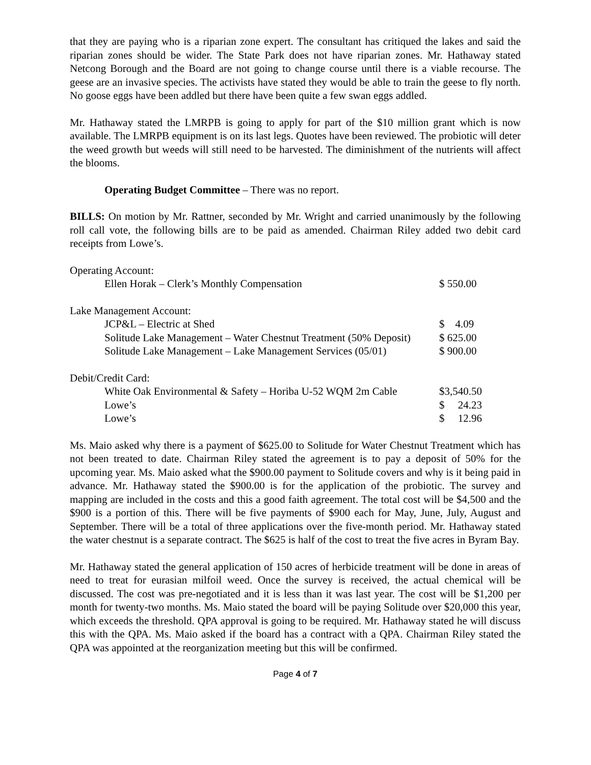that they are paying who is a riparian zone expert. The consultant has critiqued the lakes and said the riparian zones should be wider. The State Park does not have riparian zones. Mr. Hathaway stated Netcong Borough and the Board are not going to change course until there is a viable recourse. The geese are an invasive species. The activists have stated they would be able to train the geese to fly north. No goose eggs have been addled but there have been quite a few swan eggs addled.
Mr. Hathaway stated the LMRPB is going to apply for part of the $10 million grant which is now available. The LMRPB equipment is on its last legs. Quotes have been reviewed. The probiotic will deter the weed growth but weeds will still need to be harvested. The diminishment of the nutrients will affect the blooms.
Operating Budget Committee – There was no report.
BILLS: On motion by Mr. Rattner, seconded by Mr. Wright and carried unanimously by the following roll call vote, the following bills are to be paid as amended. Chairman Riley added two debit card receipts from Lowe’s.
| Operating Account: | |
| Ellen Horak – Clerk’s Monthly Compensation | $ 550.00 |
| Lake Management Account: | |
| JCP&L – Electric at Shed | $ 4.09 |
| Solitude Lake Management – Water Chestnut Treatment (50% Deposit) | $ 625.00 |
| Solitude Lake Management – Lake Management Services (05/01) | $ 900.00 |
| Debit/Credit Card: | |
| White Oak Environmental & Safety – Horiba U-52 WQM 2m Cable | $3,540.50 |
| Lowe’s | $ 24.23 |
| Lowe’s | $ 12.96 |
Ms. Maio asked why there is a payment of $625.00 to Solitude for Water Chestnut Treatment which has not been treated to date. Chairman Riley stated the agreement is to pay a deposit of 50% for the upcoming year. Ms. Maio asked what the $900.00 payment to Solitude covers and why is it being paid in advance. Mr. Hathaway stated the $900.00 is for the application of the probiotic. The survey and mapping are included in the costs and this a good faith agreement. The total cost will be $4,500 and the $900 is a portion of this. There will be five payments of $900 each for May, June, July, August and September. There will be a total of three applications over the five-month period. Mr. Hathaway stated the water chestnut is a separate contract. The $625 is half of the cost to treat the five acres in Byram Bay.
Mr. Hathaway stated the general application of 150 acres of herbicide treatment will be done in areas of need to treat for eurasian milfoil weed. Once the survey is received, the actual chemical will be discussed. The cost was pre-negotiated and it is less than it was last year. The cost will be $1,200 per month for twenty-two months. Ms. Maio stated the board will be paying Solitude over $20,000 this year, which exceeds the threshold. QPA approval is going to be required. Mr. Hathaway stated he will discuss this with the QPA. Ms. Maio asked if the board has a contract with a QPA. Chairman Riley stated the QPA was appointed at the reorganization meeting but this will be confirmed.
Page 4 of 7